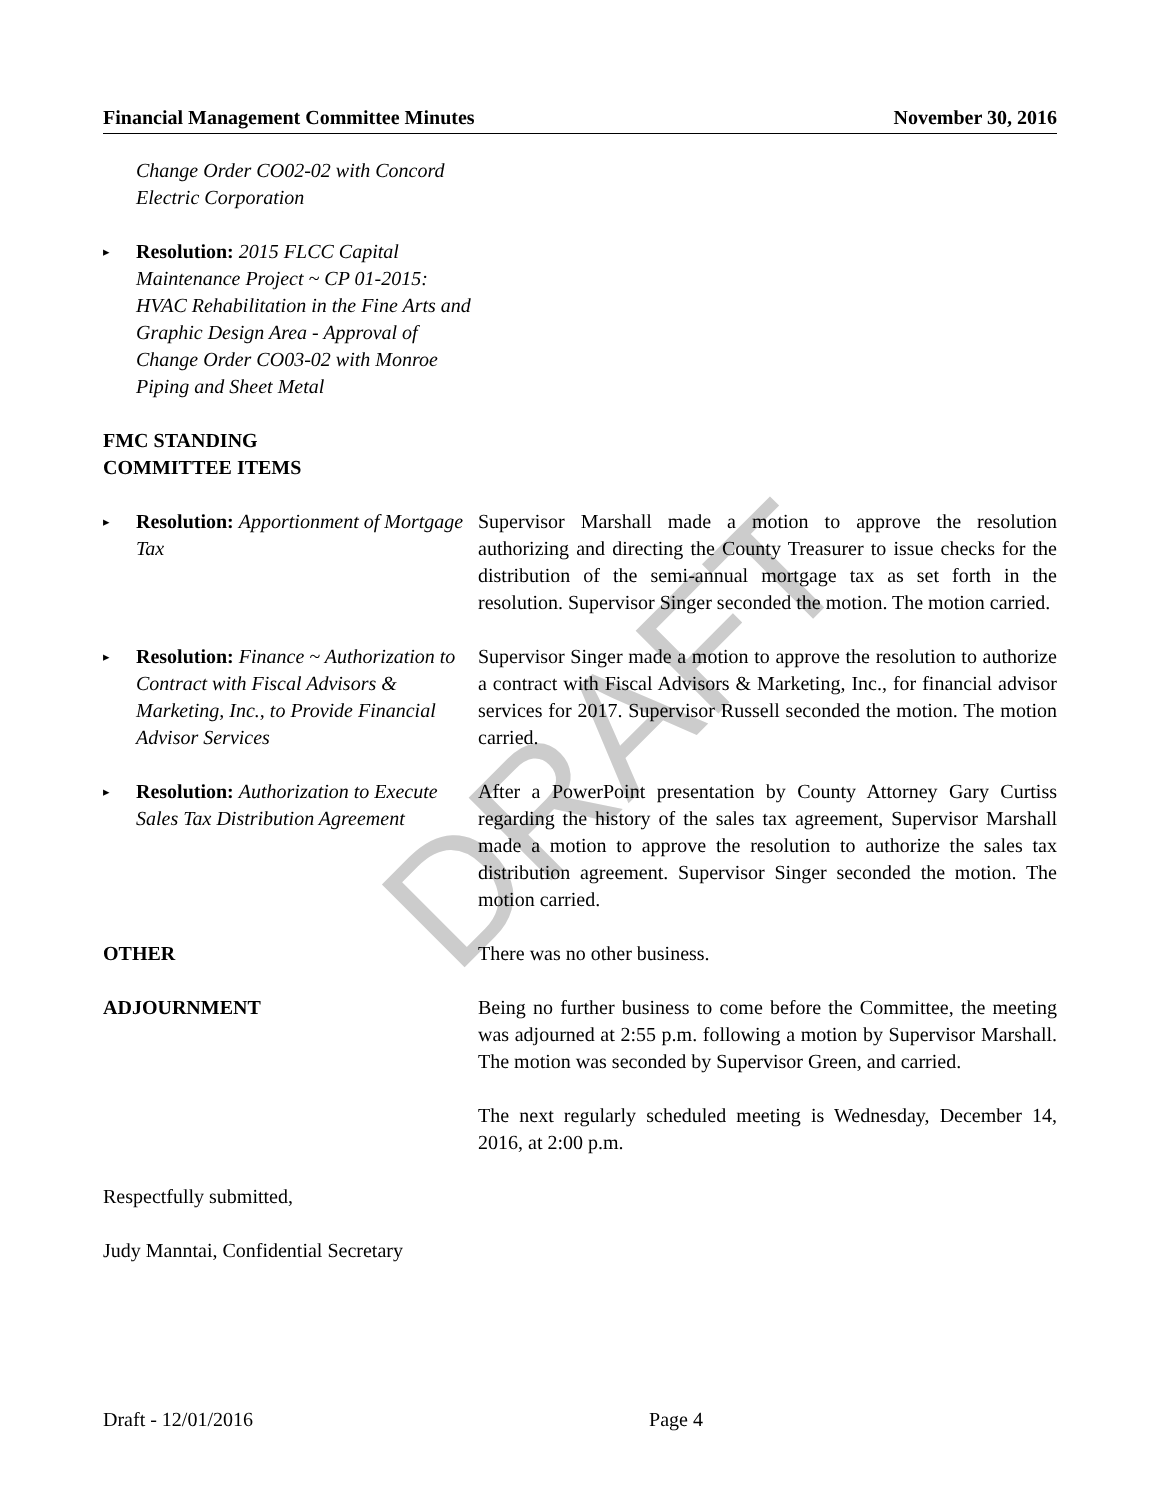DRAFT
Financial Management Committee Minutes November 30, 2016
Change Order CO02-02 with Concord Electric Corporation
▸
Resolution: 2015 FLCC Capital Maintenance Project ~ CP 01-2015: HVAC Rehabilitation in the Fine Arts and Graphic Design Area - Approval of Change Order CO03-02 with Monroe Piping and Sheet Metal
FMC STANDING
COMMITTEE ITEMS
▸
Resolution: Apportionment of Mortgage Tax
Supervisor Marshall made a motion to approve the resolution authorizing and directing the County Treasurer to issue checks for the distribution of the semi-annual mortgage tax as set forth in the resolution. Supervisor Singer seconded the motion. The motion carried.
▸
Resolution: Finance ~ Authorization to Contract with Fiscal Advisors & Marketing, Inc., to Provide Financial Advisor Services
Supervisor Singer made a motion to approve the resolution to authorize a contract with Fiscal Advisors & Marketing, Inc., for financial advisor services for 2017. Supervisor Russell seconded the motion. The motion carried.
▸
Resolution: Authorization to Execute Sales Tax Distribution Agreement
After a PowerPoint presentation by County Attorney Gary Curtiss regarding the history of the sales tax agreement, Supervisor Marshall made a motion to approve the resolution to authorize the sales tax distribution agreement. Supervisor Singer seconded the motion. The motion carried.
OTHER There was no other business.
ADJOURNMENT Being no further business to come before the Committee, the meeting was adjourned at 2:55 p.m. following a motion by Supervisor Marshall. The motion was seconded by Supervisor Green, and carried.
The next regularly scheduled meeting is Wednesday, December 14, 2016, at 2:00 p.m.
Respectfully submitted,
Judy Manntai, Confidential Secretary
Draft - 12/01/2016 Page 4